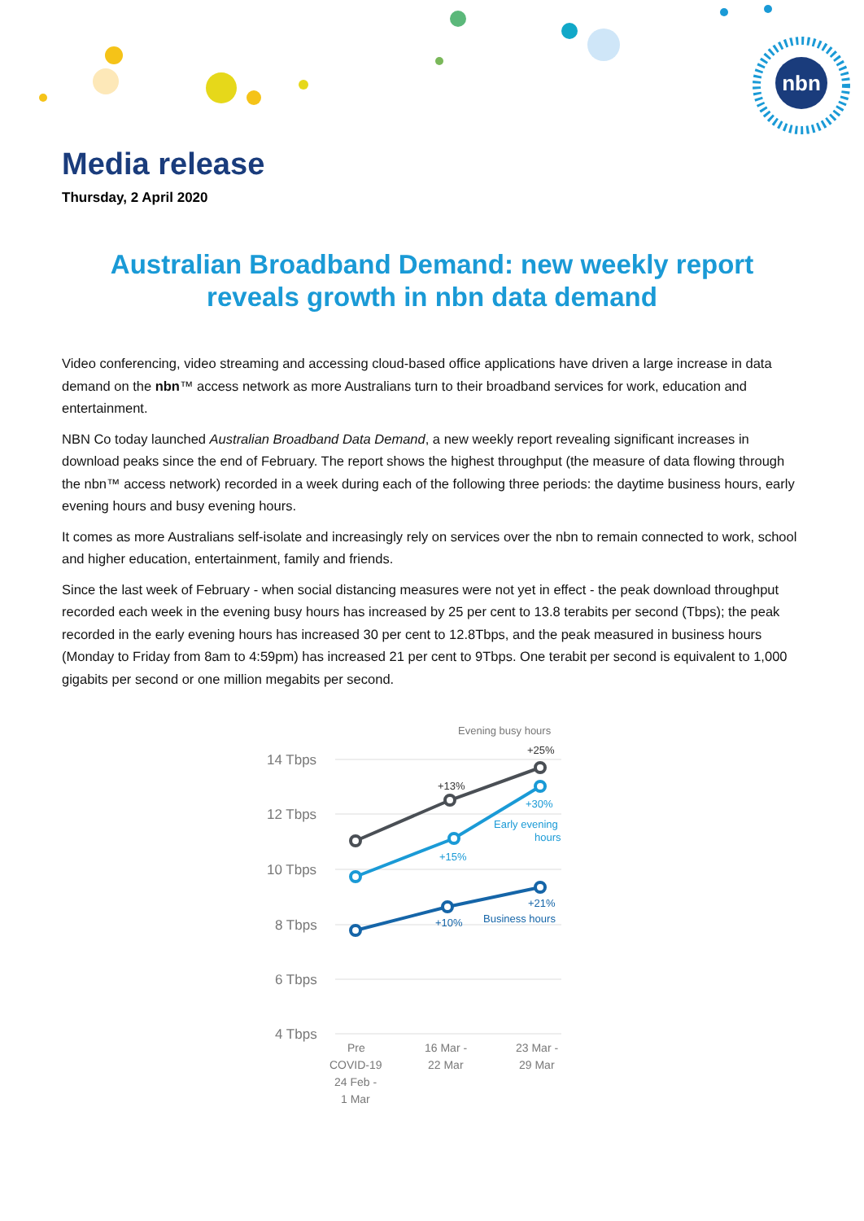nbn
Media release
Thursday, 2 April 2020
Australian Broadband Demand: new weekly report
reveals growth in nbn data demand
Video conferencing, video streaming and accessing cloud-based office applications have driven a large increase in data demand on the nbn™ access network as more Australians turn to their broadband services for work, education and entertainment.
NBN Co today launched Australian Broadband Data Demand, a new weekly report revealing significant increases in download peaks since the end of February. The report shows the highest throughput (the measure of data flowing through the nbn™ access network) recorded in a week during each of the following three periods: the daytime business hours, early evening hours and busy evening hours.
It comes as more Australians self-isolate and increasingly rely on services over the nbn to remain connected to work, school and higher education, entertainment, family and friends.
Since the last week of February - when social distancing measures were not yet in effect - the peak download throughput recorded each week in the evening busy hours has increased by 25 per cent to 13.8 terabits per second (Tbps); the peak recorded in the early evening hours has increased 30 per cent to 12.8Tbps, and the peak measured in business hours (Monday to Friday from 8am to 4:59pm) has increased 21 per cent to 9Tbps. One terabit per second is equivalent to 1,000 gigabits per second or one million megabits per second.
Evening busy hours
14 Tbps
12 Tbps
10 Tbps
8 Tbps
6 Tbps
4 Tbps
+25%
+13%
+30%
Early evening
hours
+15%
+21%
+10%
Business hours
Pre
COVID-19
24 Feb -
1 Mar
16 Mar -
22 Mar
23 Mar -
29 Mar